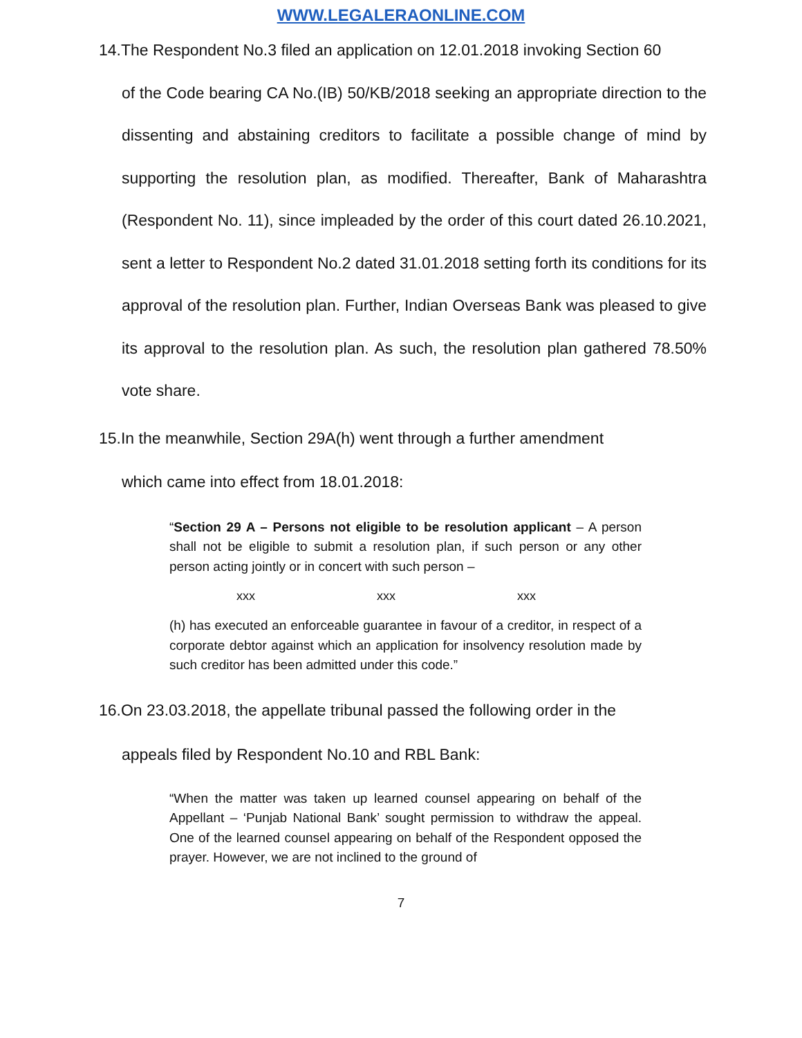WWW.LEGALERAONLINE.COM
14.The Respondent No.3 filed an application on 12.01.2018 invoking Section 60
of the Code bearing CA No.(IB) 50/KB/2018 seeking an appropriate direction to the dissenting and abstaining creditors to facilitate a possible change of mind by supporting the resolution plan, as modified. Thereafter, Bank of Maharashtra (Respondent No. 11), since impleaded by the order of this court dated 26.10.2021, sent a letter to Respondent No.2 dated 31.01.2018 setting forth its conditions for its approval of the resolution plan. Further, Indian Overseas Bank was pleased to give its approval to the resolution plan. As such, the resolution plan gathered 78.50% vote share.
15.In the meanwhile, Section 29A(h) went through a further amendment
which came into effect from 18.01.2018:
“Section 29 A – Persons not eligible to be resolution applicant – A person shall not be eligible to submit a resolution plan, if such person or any other person acting jointly or in concert with such person –
xxx xxx xxx
(h) has executed an enforceable guarantee in favour of a creditor, in respect of a corporate debtor against which an application for insolvency resolution made by such creditor has been admitted under this code.”
16.On 23.03.2018, the appellate tribunal passed the following order in the
appeals filed by Respondent No.10 and RBL Bank:
“When the matter was taken up learned counsel appearing on behalf of the Appellant – ‘Punjab National Bank’ sought permission to withdraw the appeal. One of the learned counsel appearing on behalf of the Respondent opposed the prayer. However, we are not inclined to the ground of
7